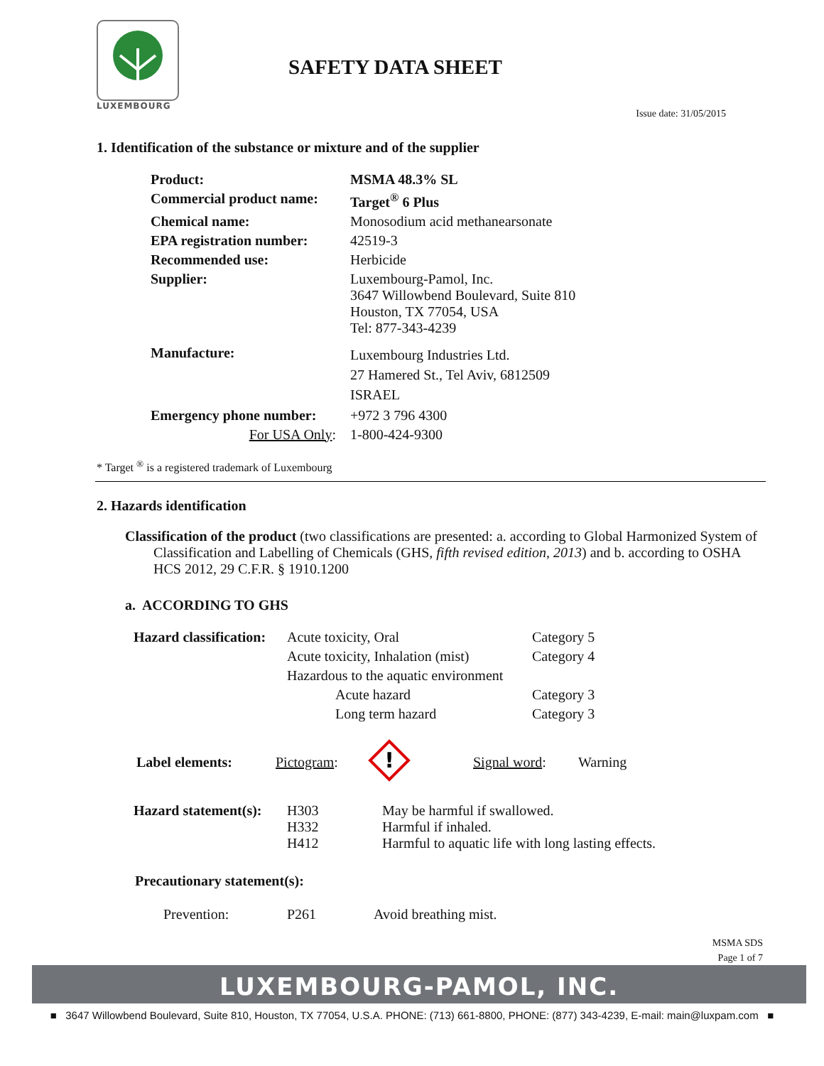LUXEMBOURG
SAFETY DATA SHEET
Issue date: 31/05/2015
1. Identification of the substance or mixture and of the supplier
| Product: | MSMA 48.3% SL |
| Commercial product name: | Target<sup>®</sup> 6 Plus |
| Chemical name: | Monosodium acid methanearsonate |
| EPA registration number: | 42519-3 |
| Recommended use: | Herbicide |
| Supplier: | Luxembourg-Pamol, Inc. 3647 Willowbend Boulevard, Suite 810 Houston, TX 77054, USA Tel: 877-343-4239 |
| Manufacture: | Luxembourg Industries Ltd. 27 Hamered St., Tel Aviv, 6812509 ISRAEL |
| Emergency phone number: | +972 3 796 4300 |
| For USA Only : | 1-800-424-9300 |
* Target <sup>®</sup> is a registered trademark of Luxembourg
2. Hazards identification
Classification of the product (two classifications are presented: a. according to Global Harmonized System of Classification and Labelling of Chemicals (GHS, fifth revised edition, 2013) and b. according to OSHA HCS 2012, 29 C.F.R. § 1910.1200
a. ACCORDING TO GHS
| Hazard classification: | Acute toxicity, Oral | Category 5 |
| | Acute toxicity, Inhalation (mist) | Category 4 |
| | Hazardous to the aquatic environment | |
| | Acute hazard | Category 3 |
| | Long term hazard | Category 3 |
| Label elements: | Pictogram : | ! | Signal word : | Warning |
| Hazard statement(s): | H303 H332 H412 | May be harmful if swallowed. Harmful if inhaled. Harmful to aquatic life with long lasting effects. |
Precautionary statement(s):
| Prevention: | P261 | Avoid breathing mist. |
MSMA SDS
Page 1 of 7
LUXEMBOURG-PAMOL, INC.
■ 3647 Willowbend Boulevard, Suite 810, Houston, TX 77054, U.S.A. PHONE: (713) 661-8800, PHONE: (877) 343-4239, E-mail: main@luxpam.com ■